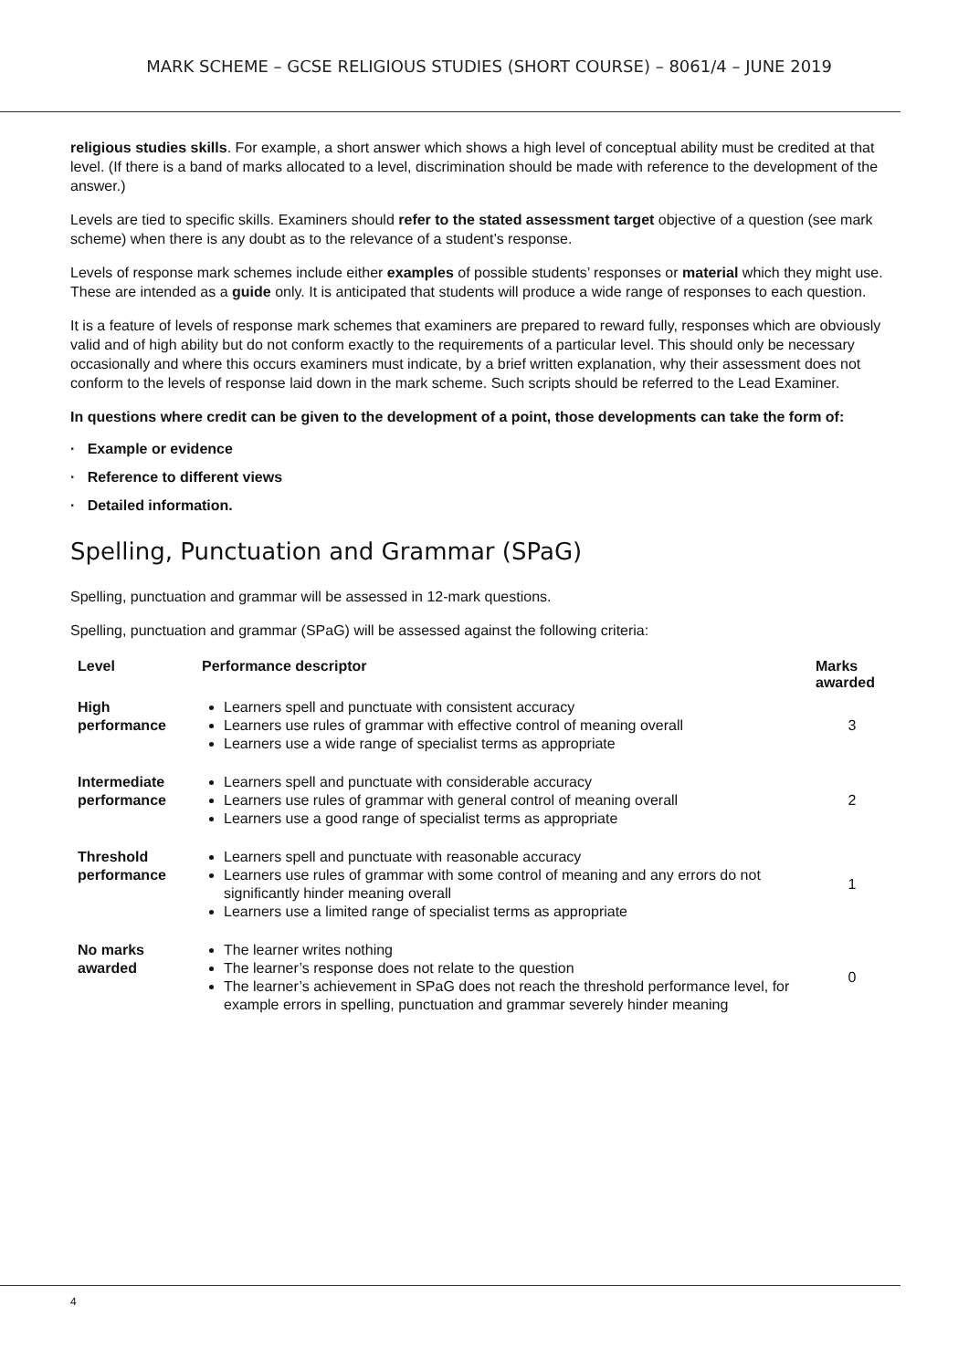MARK SCHEME – GCSE RELIGIOUS STUDIES (SHORT COURSE) – 8061/4 – JUNE 2019
religious studies skills. For example, a short answer which shows a high level of conceptual ability must be credited at that level. (If there is a band of marks allocated to a level, discrimination should be made with reference to the development of the answer.)
Levels are tied to specific skills. Examiners should refer to the stated assessment target objective of a question (see mark scheme) when there is any doubt as to the relevance of a student’s response.
Levels of response mark schemes include either examples of possible students’ responses or material which they might use. These are intended as a guide only. It is anticipated that students will produce a wide range of responses to each question.
It is a feature of levels of response mark schemes that examiners are prepared to reward fully, responses which are obviously valid and of high ability but do not conform exactly to the requirements of a particular level. This should only be necessary occasionally and where this occurs examiners must indicate, by a brief written explanation, why their assessment does not conform to the levels of response laid down in the mark scheme. Such scripts should be referred to the Lead Examiner.
In questions where credit can be given to the development of a point, those developments can take the form of:
· Example or evidence
· Reference to different views
· Detailed information.
Spelling, Punctuation and Grammar (SPaG)
Spelling, punctuation and grammar will be assessed in 12-mark questions.
Spelling, punctuation and grammar (SPaG) will be assessed against the following criteria:
| Level | Performance descriptor | Marks awarded |
| --- | --- | --- |
| High performance | Learners spell and punctuate with consistent accuracy Learners use rules of grammar with effective control of meaning overall Learners use a wide range of specialist terms as appropriate | 3 |
| Intermediate performance | Learners spell and punctuate with considerable accuracy Learners use rules of grammar with general control of meaning overall Learners use a good range of specialist terms as appropriate | 2 |
| Threshold performance | Learners spell and punctuate with reasonable accuracy Learners use rules of grammar with some control of meaning and any errors do not significantly hinder meaning overall Learners use a limited range of specialist terms as appropriate | 1 |
| No marks awarded | The learner writes nothing The learner’s response does not relate to the question The learner’s achievement in SPaG does not reach the threshold performance level, for example errors in spelling, punctuation and grammar severely hinder meaning | 0 |
4